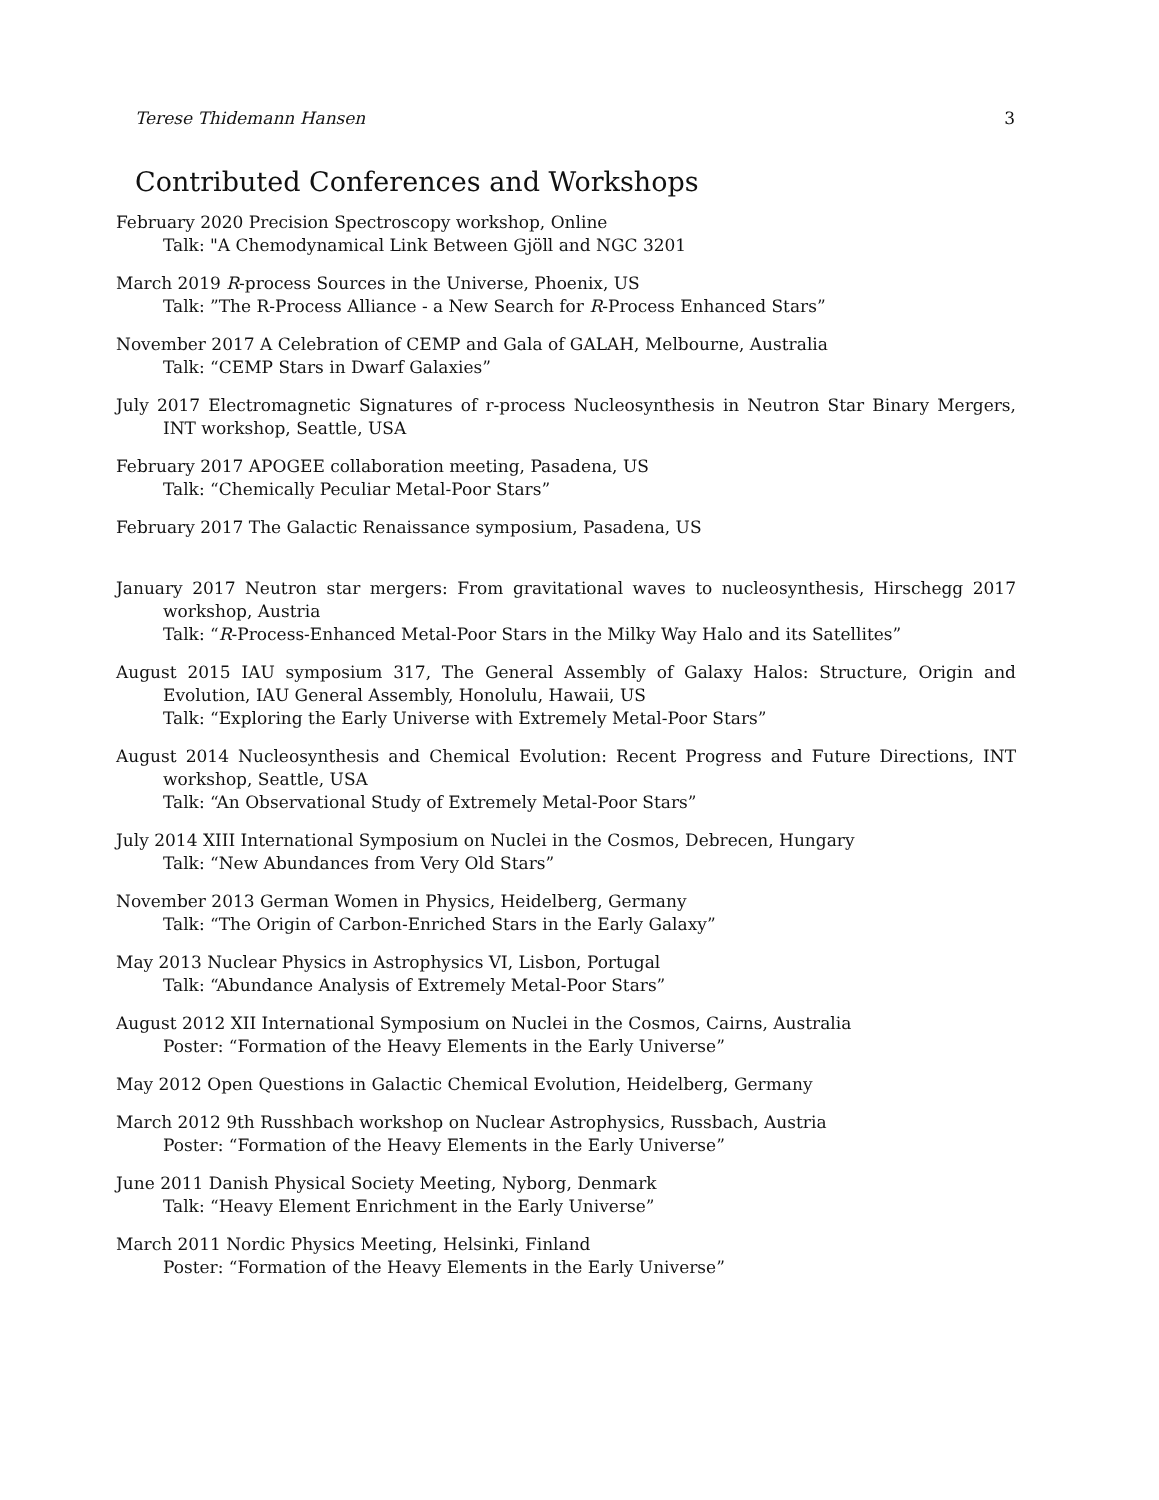Terese Thidemann Hansen 3
Contributed Conferences and Workshops
February 2020 Precision Spectroscopy workshop, Online
Talk: "A Chemodynamical Link Between Gjöll and NGC 3201
March 2019 R-process Sources in the Universe, Phoenix, US
Talk: ”The R-Process Alliance - a New Search for R-Process Enhanced Stars”
November 2017 A Celebration of CEMP and Gala of GALAH, Melbourne, Australia
Talk: “CEMP Stars in Dwarf Galaxies”
July 2017 Electromagnetic Signatures of r-process Nucleosynthesis in Neutron Star Binary Mergers, INT workshop, Seattle, USA
February 2017 APOGEE collaboration meeting, Pasadena, US
Talk: “Chemically Peculiar Metal-Poor Stars”
February 2017 The Galactic Renaissance symposium, Pasadena, US
January 2017 Neutron star mergers: From gravitational waves to nucleosynthesis, Hirschegg 2017 workshop, Austria
Talk: “R-Process-Enhanced Metal-Poor Stars in the Milky Way Halo and its Satellites”
August 2015 IAU symposium 317, The General Assembly of Galaxy Halos: Structure, Origin and Evolution, IAU General Assembly, Honolulu, Hawaii, US
Talk: “Exploring the Early Universe with Extremely Metal-Poor Stars”
August 2014 Nucleosynthesis and Chemical Evolution: Recent Progress and Future Directions, INT workshop, Seattle, USA
Talk: “An Observational Study of Extremely Metal-Poor Stars”
July 2014 XIII International Symposium on Nuclei in the Cosmos, Debrecen, Hungary
Talk: “New Abundances from Very Old Stars”
November 2013 German Women in Physics, Heidelberg, Germany
Talk: “The Origin of Carbon-Enriched Stars in the Early Galaxy”
May 2013 Nuclear Physics in Astrophysics VI, Lisbon, Portugal
Talk: “Abundance Analysis of Extremely Metal-Poor Stars”
August 2012 XII International Symposium on Nuclei in the Cosmos, Cairns, Australia
Poster: “Formation of the Heavy Elements in the Early Universe”
May 2012 Open Questions in Galactic Chemical Evolution, Heidelberg, Germany
March 2012 9th Russhbach workshop on Nuclear Astrophysics, Russbach, Austria
Poster: “Formation of the Heavy Elements in the Early Universe”
June 2011 Danish Physical Society Meeting, Nyborg, Denmark
Talk: “Heavy Element Enrichment in the Early Universe”
March 2011 Nordic Physics Meeting, Helsinki, Finland
Poster: “Formation of the Heavy Elements in the Early Universe”